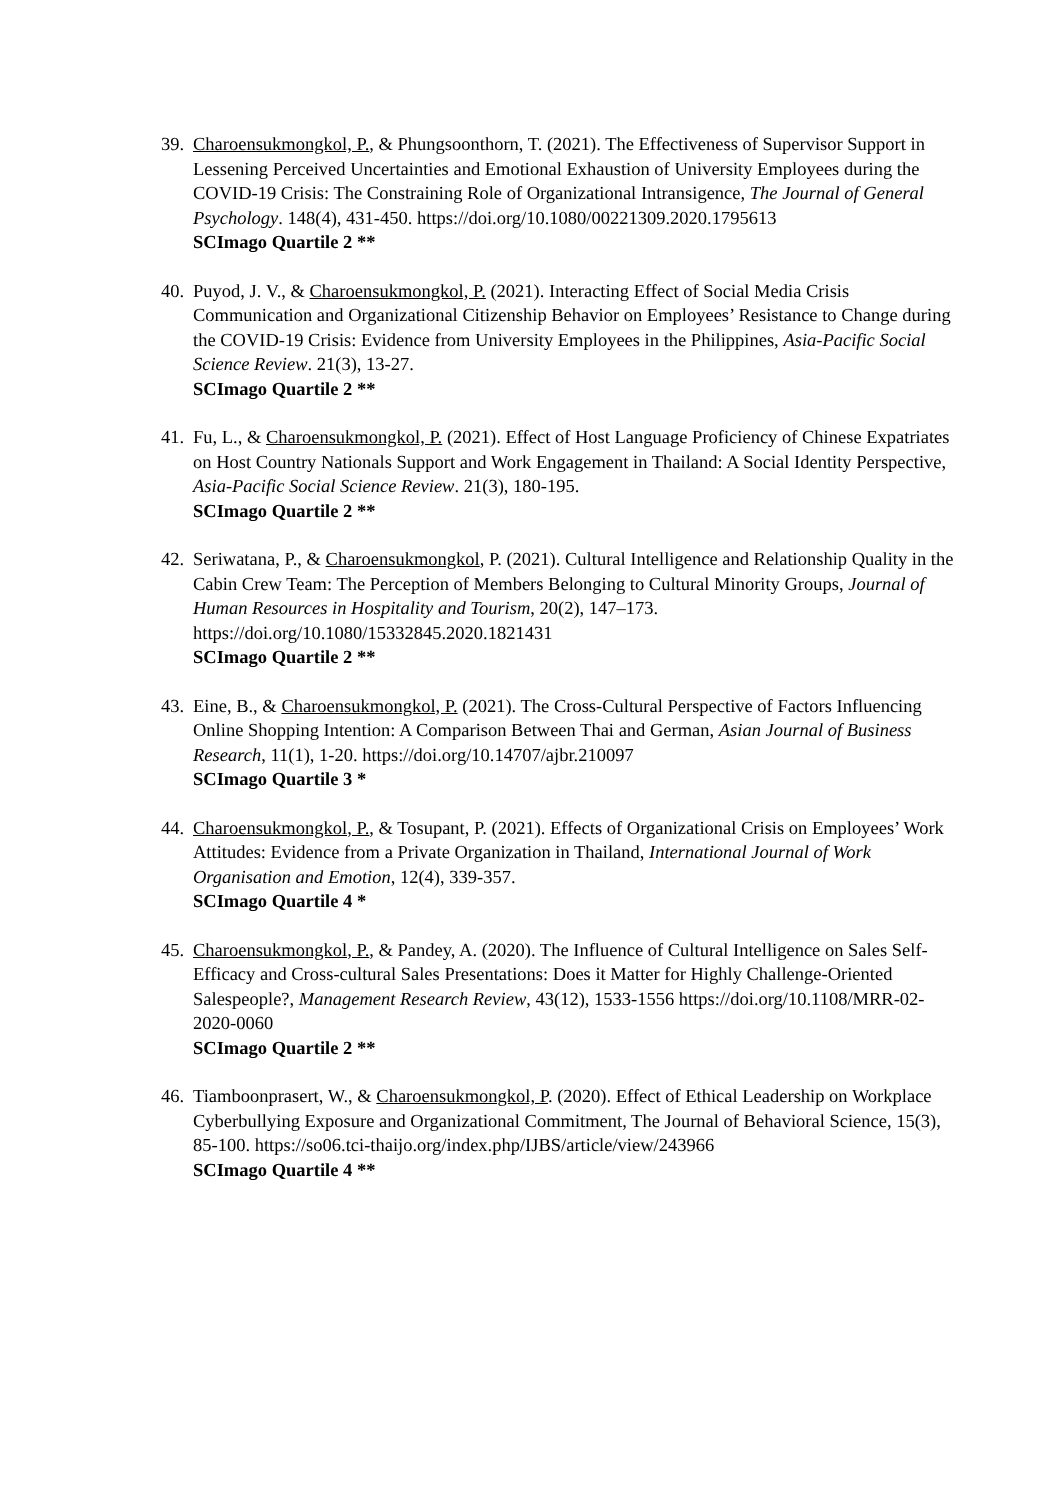39.
Charoensukmongkol, P., & Phungsoonthorn, T. (2021). The Effectiveness of Supervisor Support in Lessening Perceived Uncertainties and Emotional Exhaustion of University Employees during the COVID-19 Crisis: The Constraining Role of Organizational Intransigence, The Journal of General Psychology. 148(4), 431-450. https://doi.org/10.1080/00221309.2020.1795613
SCImago Quartile 2 **
40.
Puyod, J. V., & Charoensukmongkol, P. (2021). Interacting Effect of Social Media Crisis Communication and Organizational Citizenship Behavior on Employees’ Resistance to Change during the COVID-19 Crisis: Evidence from University Employees in the Philippines, Asia-Pacific Social Science Review. 21(3), 13-27.
SCImago Quartile 2 **
41.
Fu, L., & Charoensukmongkol, P. (2021). Effect of Host Language Proficiency of Chinese Expatriates on Host Country Nationals Support and Work Engagement in Thailand: A Social Identity Perspective, Asia-Pacific Social Science Review. 21(3), 180-195.
SCImago Quartile 2 **
42.
Seriwatana, P., & Charoensukmongkol, P. (2021). Cultural Intelligence and Relationship Quality in the Cabin Crew Team: The Perception of Members Belonging to Cultural Minority Groups, Journal of Human Resources in Hospitality and Tourism, 20(2), 147–173. https://doi.org/10.1080/15332845.2020.1821431
SCImago Quartile 2 **
43.
Eine, B., & Charoensukmongkol, P. (2021). The Cross-Cultural Perspective of Factors Influencing Online Shopping Intention: A Comparison Between Thai and German, Asian Journal of Business Research, 11(1), 1-20. https://doi.org/10.14707/ajbr.210097
SCImago Quartile 3 *
44.
Charoensukmongkol, P., & Tosupant, P. (2021). Effects of Organizational Crisis on Employees’ Work Attitudes: Evidence from a Private Organization in Thailand, International Journal of Work Organisation and Emotion, 12(4), 339-357.
SCImago Quartile 4 *
45.
Charoensukmongkol, P., & Pandey, A. (2020). The Influence of Cultural Intelligence on Sales Self-Efficacy and Cross-cultural Sales Presentations: Does it Matter for Highly Challenge-Oriented Salespeople?, Management Research Review, 43(12), 1533-1556 https://doi.org/10.1108/MRR-02-2020-0060
SCImago Quartile 2 **
46.
Tiamboonprasert, W., & Charoensukmongkol, P. (2020). Effect of Ethical Leadership on Workplace Cyberbullying Exposure and Organizational Commitment, The Journal of Behavioral Science, 15(3), 85-100. https://so06.tci-thaijo.org/index.php/IJBS/article/view/243966
SCImago Quartile 4 **